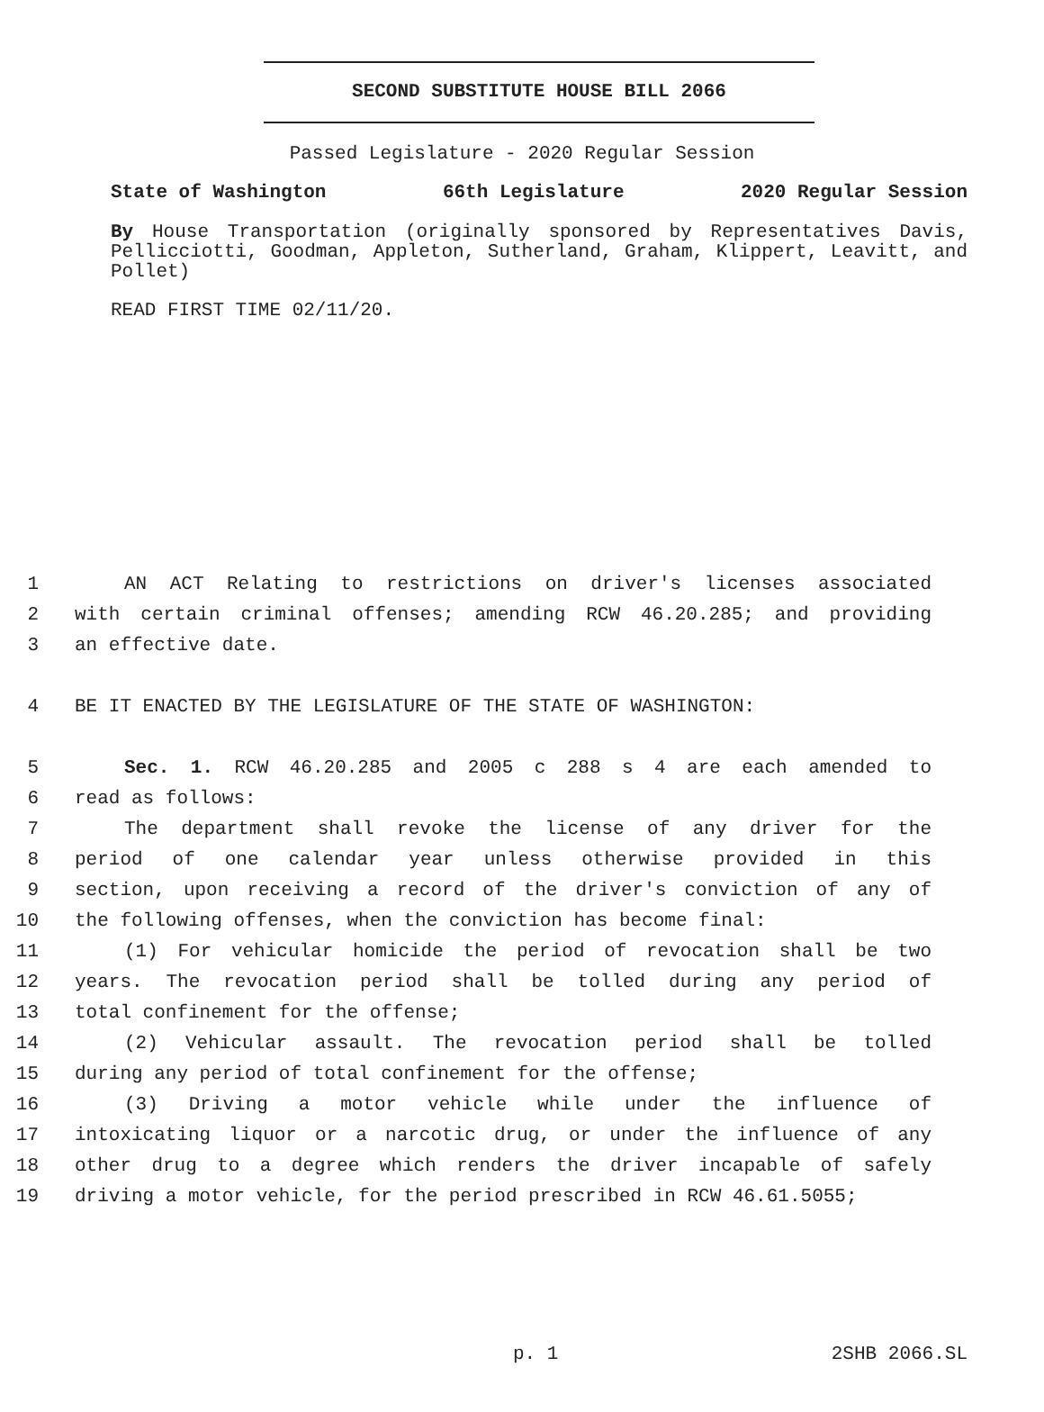SECOND SUBSTITUTE HOUSE BILL 2066
Passed Legislature - 2020 Regular Session
State of Washington 66th Legislature 2020 Regular Session
By House Transportation (originally sponsored by Representatives Davis, Pellicciotti, Goodman, Appleton, Sutherland, Graham, Klippert, Leavitt, and Pollet)
READ FIRST TIME 02/11/20.
1 AN ACT Relating to restrictions on driver's licenses associated
2 with certain criminal offenses; amending RCW 46.20.285; and providing
3 an effective date.
4 BE IT ENACTED BY THE LEGISLATURE OF THE STATE OF WASHINGTON:
5 Sec. 1. RCW 46.20.285 and 2005 c 288 s 4 are each amended to
6 read as follows:
7 The department shall revoke the license of any driver for the
8 period of one calendar year unless otherwise provided in this
9 section, upon receiving a record of the driver's conviction of any of
10 the following offenses, when the conviction has become final:
11 (1) For vehicular homicide the period of revocation shall be two
12 years. The revocation period shall be tolled during any period of
13 total confinement for the offense;
14 (2) Vehicular assault. The revocation period shall be tolled
15 during any period of total confinement for the offense;
16 (3) Driving a motor vehicle while under the influence of
17 intoxicating liquor or a narcotic drug, or under the influence of any
18 other drug to a degree which renders the driver incapable of safely
19 driving a motor vehicle, for the period prescribed in RCW 46.61.5055;
p. 1 2SHB 2066.SL